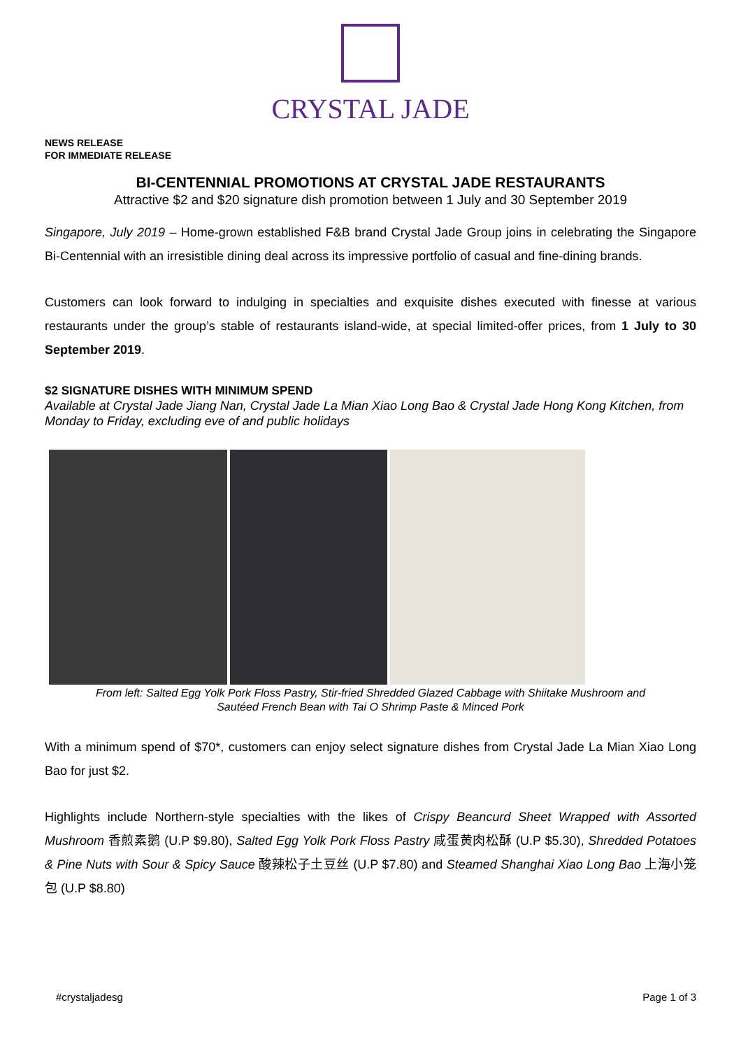CRYSTAL JADE
NEWS RELEASE
FOR IMMEDIATE RELEASE
BI-CENTENNIAL PROMOTIONS AT CRYSTAL JADE RESTAURANTS
Attractive $2 and $20 signature dish promotion between 1 July and 30 September 2019
Singapore, July 2019 – Home-grown established F&B brand Crystal Jade Group joins in celebrating the Singapore Bi-Centennial with an irresistible dining deal across its impressive portfolio of casual and fine-dining brands.
Customers can look forward to indulging in specialties and exquisite dishes executed with finesse at various restaurants under the group’s stable of restaurants island-wide, at special limited-offer prices, from 1 July to 30 September 2019.
$2 SIGNATURE DISHES WITH MINIMUM SPEND
Available at Crystal Jade Jiang Nan, Crystal Jade La Mian Xiao Long Bao & Crystal Jade Hong Kong Kitchen, from Monday to Friday, excluding eve of and public holidays
From left: Salted Egg Yolk Pork Floss Pastry, Stir-fried Shredded Glazed Cabbage with Shiitake Mushroom and
Sautéed French Bean with Tai O Shrimp Paste & Minced Pork
With a minimum spend of $70*, customers can enjoy select signature dishes from Crystal Jade La Mian Xiao Long Bao for just $2.
Highlights include Northern-style specialties with the likes of Crispy Beancurd Sheet Wrapped with Assorted Mushroom 香煎素鹅 (U.P $9.80), Salted Egg Yolk Pork Floss Pastry 咸蛋黄肉松酥 (U.P $5.30), Shredded Potatoes & Pine Nuts with Sour & Spicy Sauce 酸辣松子土豆丝 (U.P $7.80) and Steamed Shanghai Xiao Long Bao 上海小笼包 (U.P $8.80)
#crystaljadesg Page 1 of 3